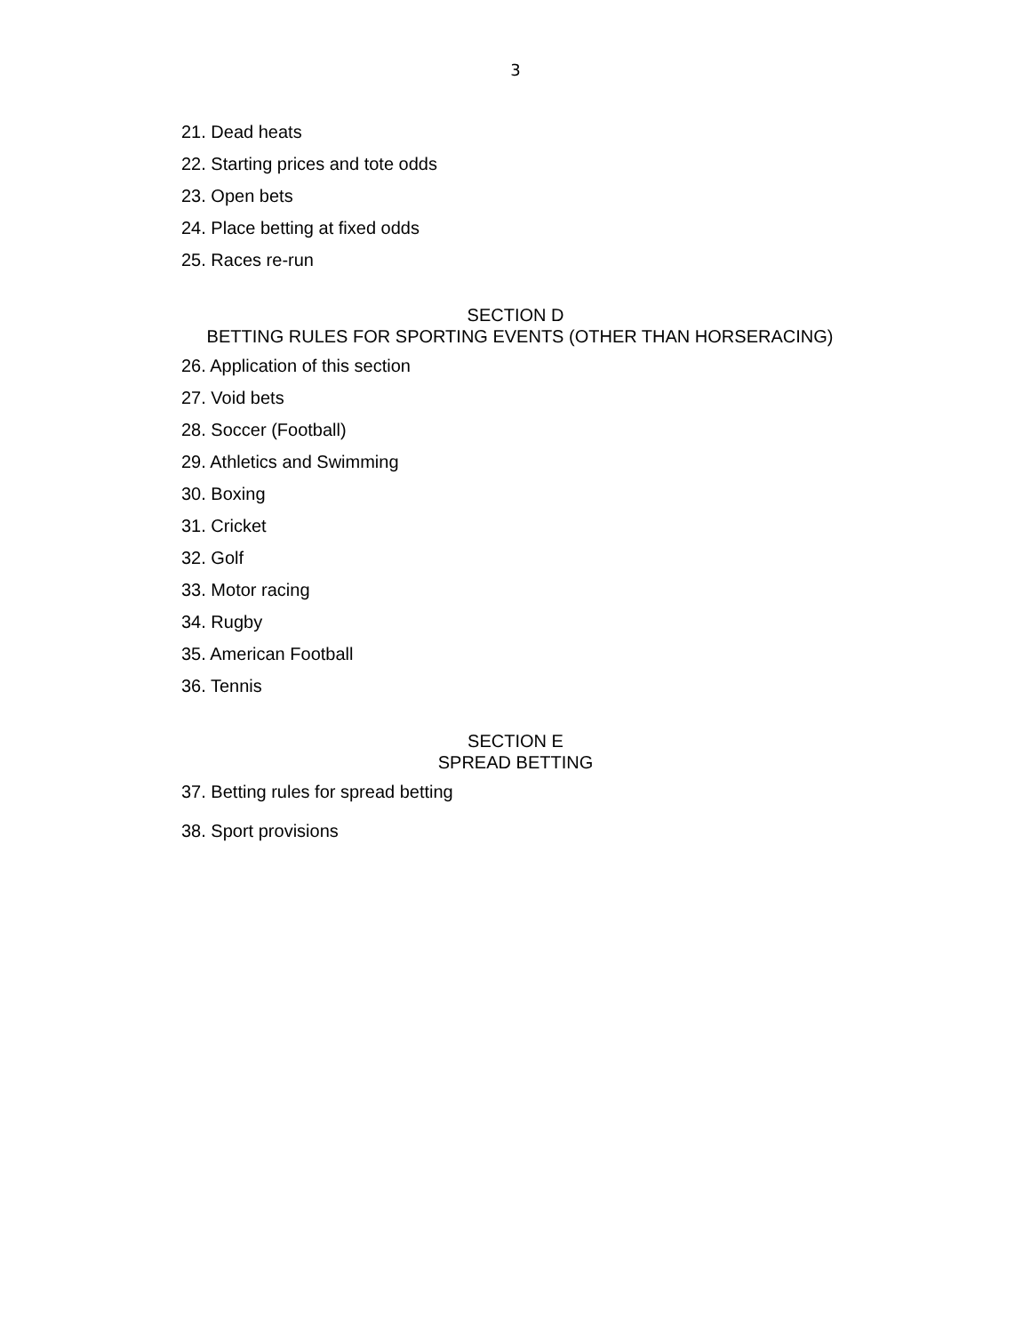3
21. Dead heats
22. Starting prices and tote odds
23. Open bets
24. Place betting at fixed odds
25. Races re-run
SECTION D
BETTING RULES FOR SPORTING EVENTS (OTHER THAN HORSERACING)
26. Application of this section
27. Void bets
28. Soccer (Football)
29. Athletics and Swimming
30. Boxing
31. Cricket
32. Golf
33. Motor racing
34. Rugby
35. American Football
36. Tennis
SECTION E
SPREAD BETTING
37. Betting rules for spread betting
38. Sport provisions